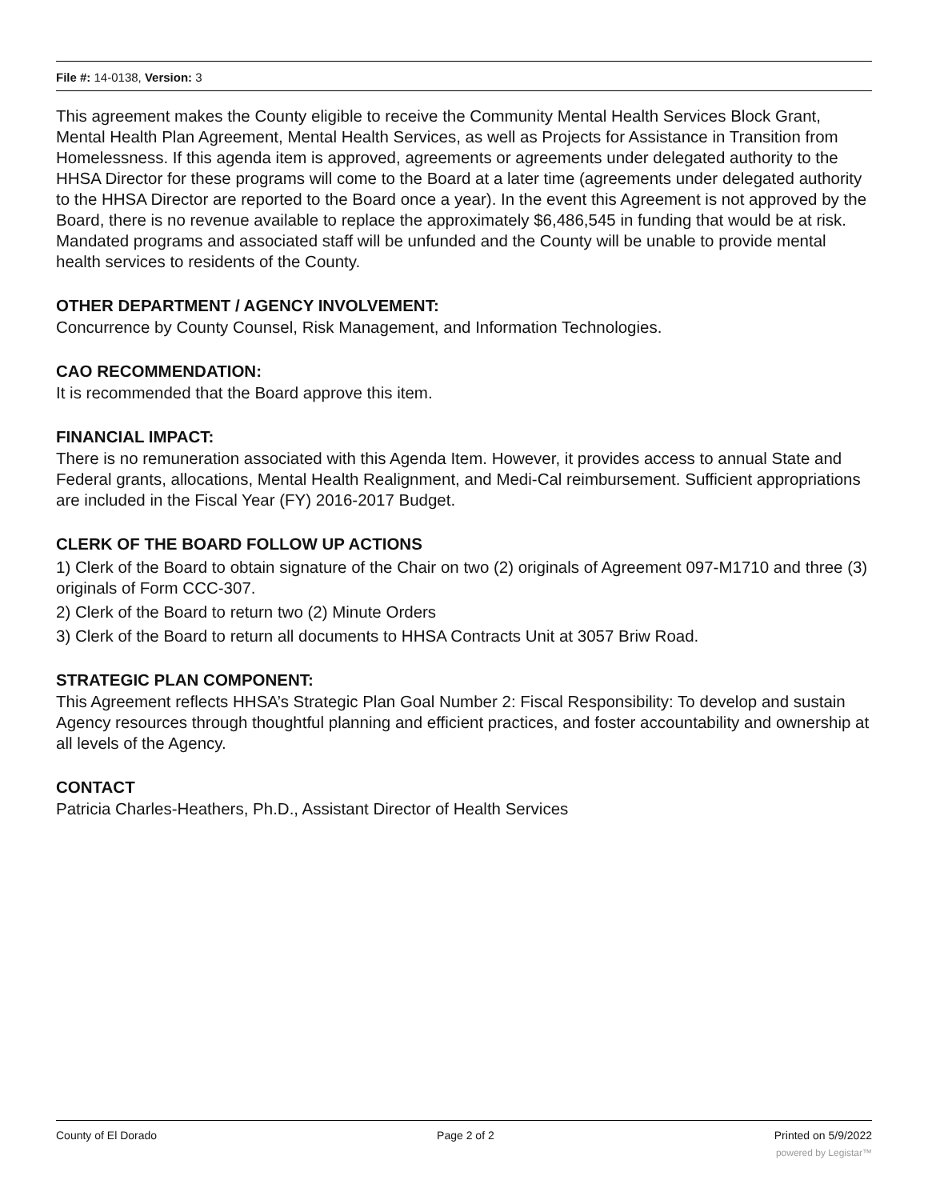File #: 14-0138, Version: 3
This agreement makes the County eligible to receive the Community Mental Health Services Block Grant, Mental Health Plan Agreement, Mental Health Services, as well as Projects for Assistance in Transition from Homelessness. If this agenda item is approved, agreements or agreements under delegated authority to the HHSA Director for these programs will come to the Board at a later time (agreements under delegated authority to the HHSA Director are reported to the Board once a year). In the event this Agreement is not approved by the Board, there is no revenue available to replace the approximately $6,486,545 in funding that would be at risk. Mandated programs and associated staff will be unfunded and the County will be unable to provide mental health services to residents of the County.
OTHER DEPARTMENT / AGENCY INVOLVEMENT:
Concurrence by County Counsel, Risk Management, and Information Technologies.
CAO RECOMMENDATION:
It is recommended that the Board approve this item.
FINANCIAL IMPACT:
There is no remuneration associated with this Agenda Item. However, it provides access to annual State and Federal grants, allocations, Mental Health Realignment, and Medi-Cal reimbursement. Sufficient appropriations are included in the Fiscal Year (FY) 2016-2017 Budget.
CLERK OF THE BOARD FOLLOW UP ACTIONS
1) Clerk of the Board to obtain signature of the Chair on two (2) originals of Agreement 097-M1710 and three (3) originals of Form CCC-307.
2) Clerk of the Board to return two (2) Minute Orders
3) Clerk of the Board to return all documents to HHSA Contracts Unit at 3057 Briw Road.
STRATEGIC PLAN COMPONENT:
This Agreement reflects HHSA’s Strategic Plan Goal Number 2: Fiscal Responsibility: To develop and sustain Agency resources through thoughtful planning and efficient practices, and foster accountability and ownership at all levels of the Agency.
CONTACT
Patricia Charles-Heathers, Ph.D., Assistant Director of Health Services
County of El Dorado Page 2 of 2 Printed on 5/9/2022
powered by Legistar™